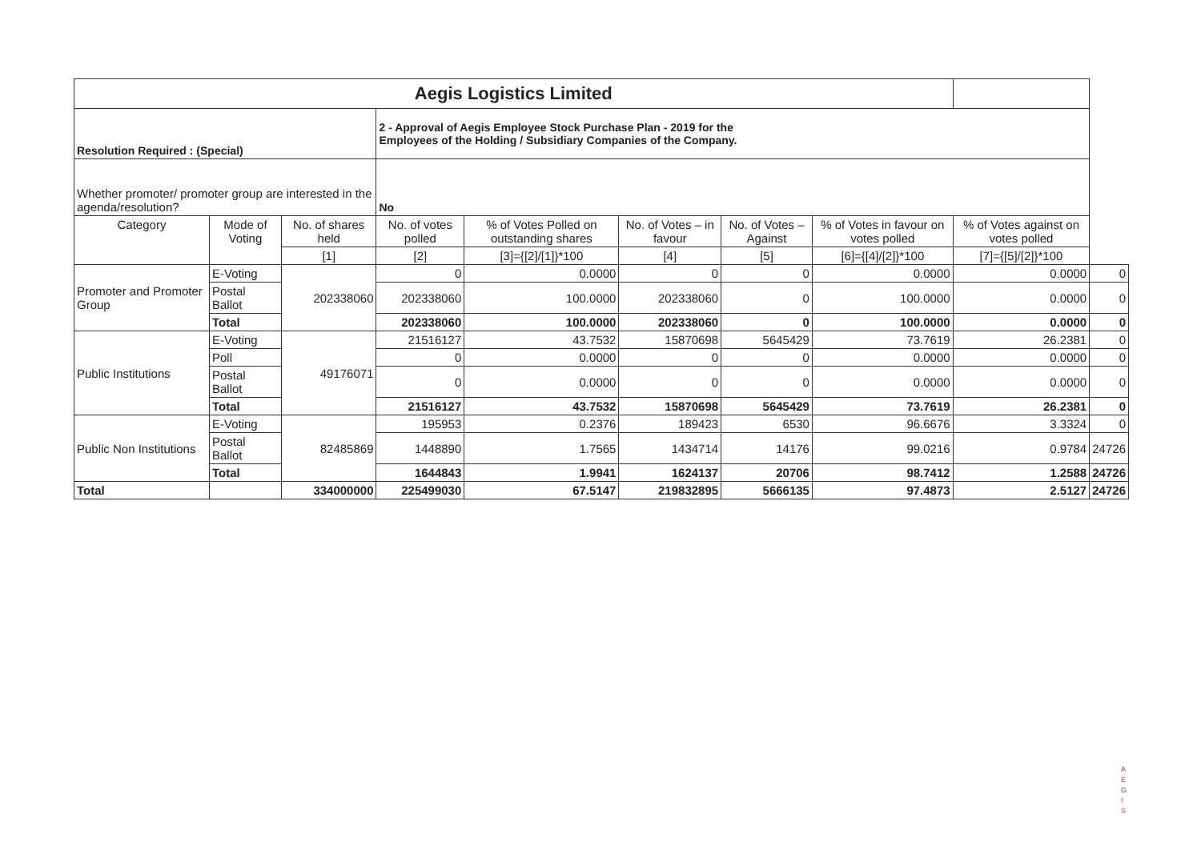| Aegis Logistics Limited | | | | | | | | | |
| Resolution Required : (Special) | | | 2 - Approval of Aegis Employee Stock Purchase Plan - 2019 for the Employees of the Holding / Subsidiary Companies of the Company. | | | | | | |
| Whether promoter/ promoter group are interested in the agenda/resolution? | | | No | | | | | | |
| Category | Mode of Voting | No. of shares held | No. of votes polled | % of Votes Polled on outstanding shares | No. of Votes – in favour | No. of Votes –Against | % of Votes in favour on votes polled | % of Votes against on votes polled | |
| | | [1] | [2] | [3]={[2]/[1]}*100 | [4] | [5] | [6]={[4]/[2]}*100 | [7]={[5]/[2]}*100 | |
| Promoter and Promoter Group | E-Voting | 202338060 | 0 | 0.0000 | 0 | 0 | 0.0000 | 0.0000 | 0 |
| | Postal Ballot | | 202338060 | 100.0000 | 202338060 | 0 | 100.0000 | 0.0000 | 0 |
| | Total | | 202338060 | 100.0000 | 202338060 | 0 | 100.0000 | 0.0000 | 0 |
| Public Institutions | E-Voting | 49176071 | 21516127 | 43.7532 | 15870698 | 5645429 | 73.7619 | 26.2381 | 0 |
| | Poll | | 0 | 0.0000 | 0 | 0 | 0.0000 | 0.0000 | 0 |
| | Postal Ballot | | 0 | 0.0000 | 0 | 0 | 0.0000 | 0.0000 | 0 |
| | Total | | 21516127 | 43.7532 | 15870698 | 5645429 | 73.7619 | 26.2381 | 0 |
| Public Non Institutions | E-Voting | 82485869 | 195953 | 0.2376 | 189423 | 6530 | 96.6676 | 3.3324 | 0 |
| | Postal Ballot | | 1448890 | 1.7565 | 1434714 | 14176 | 99.0216 | 0.9784 | 24726 |
| | Total | | 1644843 | 1.9941 | 1624137 | 20706 | 98.7412 | 1.2588 | 24726 |
| Total | | 334000000 | 225499030 | 67.5147 | 219832895 | 5666135 | 97.4873 | 2.5127 | 24726 |
A E G I S